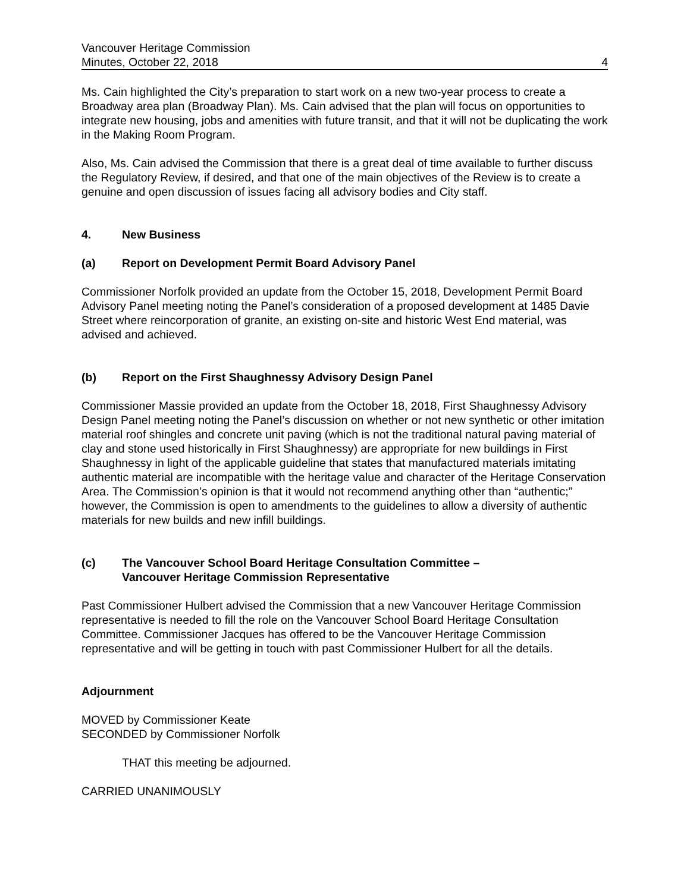Vancouver Heritage Commission
Minutes, October 22, 2018 4
Ms. Cain highlighted the City’s preparation to start work on a new two-year process to create a Broadway area plan (Broadway Plan). Ms. Cain advised that the plan will focus on opportunities to integrate new housing, jobs and amenities with future transit, and that it will not be duplicating the work in the Making Room Program.
Also, Ms. Cain advised the Commission that there is a great deal of time available to further discuss the Regulatory Review, if desired, and that one of the main objectives of the Review is to create a genuine and open discussion of issues facing all advisory bodies and City staff.
4. New Business
(a) Report on Development Permit Board Advisory Panel
Commissioner Norfolk provided an update from the October 15, 2018, Development Permit Board Advisory Panel meeting noting the Panel’s consideration of a proposed development at 1485 Davie Street where reincorporation of granite, an existing on-site and historic West End material, was advised and achieved.
(b) Report on the First Shaughnessy Advisory Design Panel
Commissioner Massie provided an update from the October 18, 2018, First Shaughnessy Advisory Design Panel meeting noting the Panel’s discussion on whether or not new synthetic or other imitation material roof shingles and concrete unit paving (which is not the traditional natural paving material of clay and stone used historically in First Shaughnessy) are appropriate for new buildings in First Shaughnessy in light of the applicable guideline that states that manufactured materials imitating authentic material are incompatible with the heritage value and character of the Heritage Conservation Area. The Commission’s opinion is that it would not recommend anything other than “authentic;” however, the Commission is open to amendments to the guidelines to allow a diversity of authentic materials for new builds and new infill buildings.
(c) The Vancouver School Board Heritage Consultation Committee –
Vancouver Heritage Commission Representative
Past Commissioner Hulbert advised the Commission that a new Vancouver Heritage Commission representative is needed to fill the role on the Vancouver School Board Heritage Consultation Committee. Commissioner Jacques has offered to be the Vancouver Heritage Commission representative and will be getting in touch with past Commissioner Hulbert for all the details.
Adjournment
MOVED by Commissioner Keate
SECONDED by Commissioner Norfolk
THAT this meeting be adjourned.
CARRIED UNANIMOUSLY